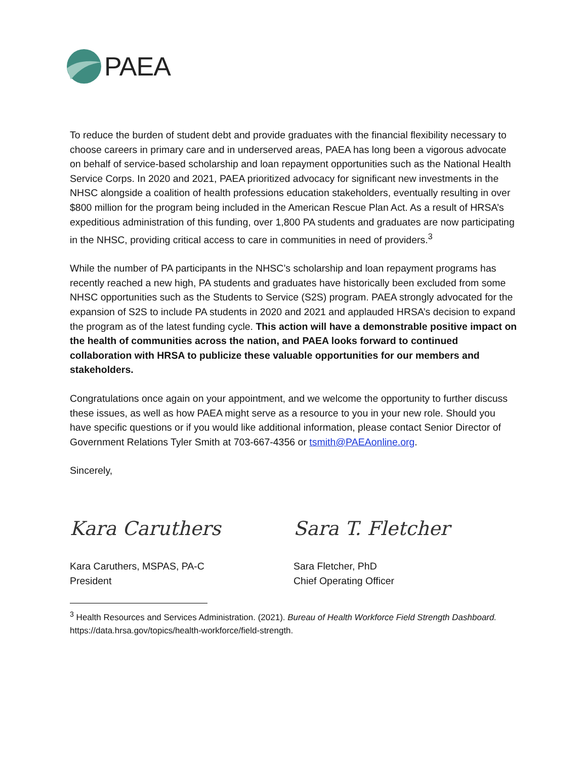PAEA
To reduce the burden of student debt and provide graduates with the financial flexibility necessary to choose careers in primary care and in underserved areas, PAEA has long been a vigorous advocate on behalf of service-based scholarship and loan repayment opportunities such as the National Health Service Corps. In 2020 and 2021, PAEA prioritized advocacy for significant new investments in the NHSC alongside a coalition of health professions education stakeholders, eventually resulting in over $800 million for the program being included in the American Rescue Plan Act. As a result of HRSA’s expeditious administration of this funding, over 1,800 PA students and graduates are now participating in the NHSC, providing critical access to care in communities in need of providers.<sup>3</sup>
While the number of PA participants in the NHSC’s scholarship and loan repayment programs has recently reached a new high, PA students and graduates have historically been excluded from some NHSC opportunities such as the Students to Service (S2S) program. PAEA strongly advocated for the expansion of S2S to include PA students in 2020 and 2021 and applauded HRSA’s decision to expand the program as of the latest funding cycle. This action will have a demonstrable positive impact on the health of communities across the nation, and PAEA looks forward to continued collaboration with HRSA to publicize these valuable opportunities for our members and stakeholders.
Congratulations once again on your appointment, and we welcome the opportunity to further discuss these issues, as well as how PAEA might serve as a resource to you in your new role. Should you have specific questions or if you would like additional information, please contact Senior Director of Government Relations Tyler Smith at 703-667-4356 or tsmith@PAEAonline.org.
Sincerely,
Kara Caruthers
Kara Caruthers, MSPAS, PA-C
President
Sara T. Fletcher
Sara Fletcher, PhD
Chief Operating Officer
<sup>3</sup> Health Resources and Services Administration. (2021). Bureau of Health Workforce Field Strength Dashboard. https://data.hrsa.gov/topics/health-workforce/field-strength.